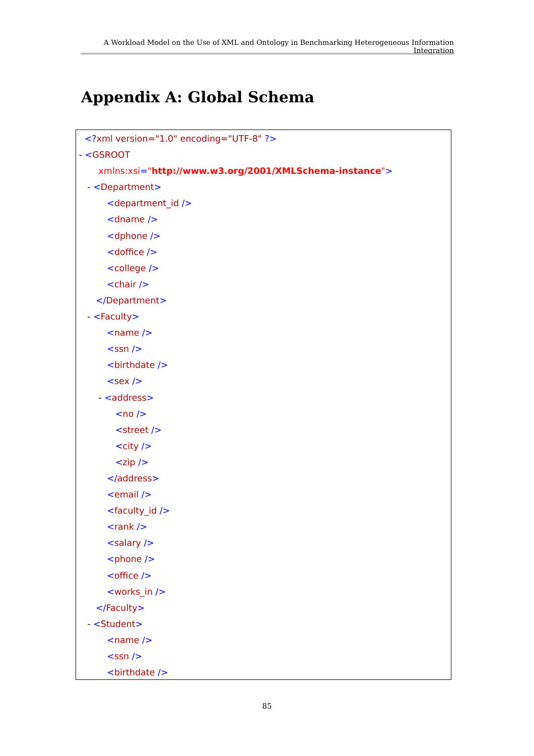A Workload Model on the Use of XML and Ontology in Benchmarking Heterogeneous Information Integration
Appendix A: Global Schema
<?xml version="1.0" encoding="UTF-8" ?>
- <GSROOT
xmlns:xsi="http://www.w3.org/2001/XMLSchema-instance">
- <Department>
<department_id />
<dname />
<dphone />
<doffice />
<college />
<chair />
</Department>
- <Faculty>
<name />
<ssn />
<birthdate />
<sex />
- <address>
<no />
<street />
<city />
<zip />
</address>
<email />
<faculty_id />
<rank />
<salary />
<phone />
<office />
<works_in />
</Faculty>
- <Student>
<name />
<ssn />
<birthdate />
85